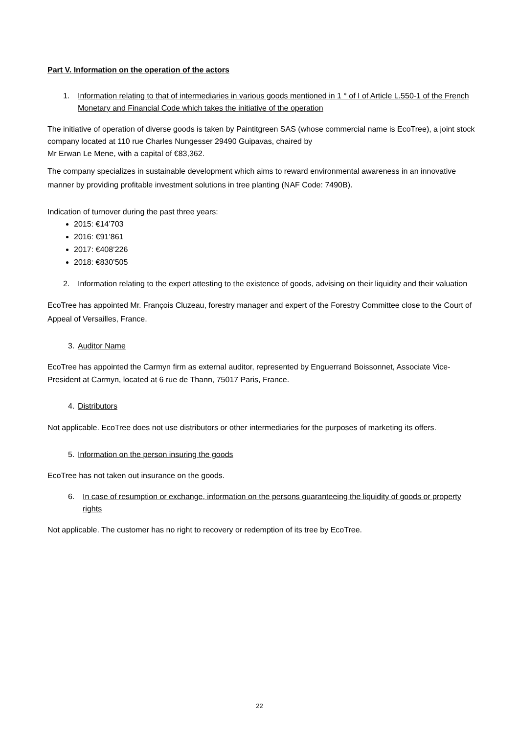Part V. Information on the operation of the actors
1. Information relating to that of intermediaries in various goods mentioned in 1 ° of I of Article L.550-1 of the French Monetary and Financial Code which takes the initiative of the operation
The initiative of operation of diverse goods is taken by Paintitgreen SAS (whose commercial name is EcoTree), a joint stock company located at 110 rue Charles Nungesser 29490 Guipavas, chaired by
Mr Erwan Le Mene, with a capital of €83,362.
The company specializes in sustainable development which aims to reward environmental awareness in an innovative manner by providing profitable investment solutions in tree planting (NAF Code: 7490B).
Indication of turnover during the past three years:
2015: €14’703
2016: €91’861
2017: €408’226
2018: €830’505
2. Information relating to the expert attesting to the existence of goods, advising on their liquidity and their valuation
EcoTree has appointed Mr. François Cluzeau, forestry manager and expert of the Forestry Committee close to the Court of Appeal of Versailles, France.
3. Auditor Name
EcoTree has appointed the Carmyn firm as external auditor, represented by Enguerrand Boissonnet, Associate Vice-President at Carmyn, located at 6 rue de Thann, 75017 Paris, France.
4. Distributors
Not applicable. EcoTree does not use distributors or other intermediaries for the purposes of marketing its offers.
5. Information on the person insuring the goods
EcoTree has not taken out insurance on the goods.
6. In case of resumption or exchange, information on the persons guaranteeing the liquidity of goods or property rights
Not applicable. The customer has no right to recovery or redemption of its tree by EcoTree.
22